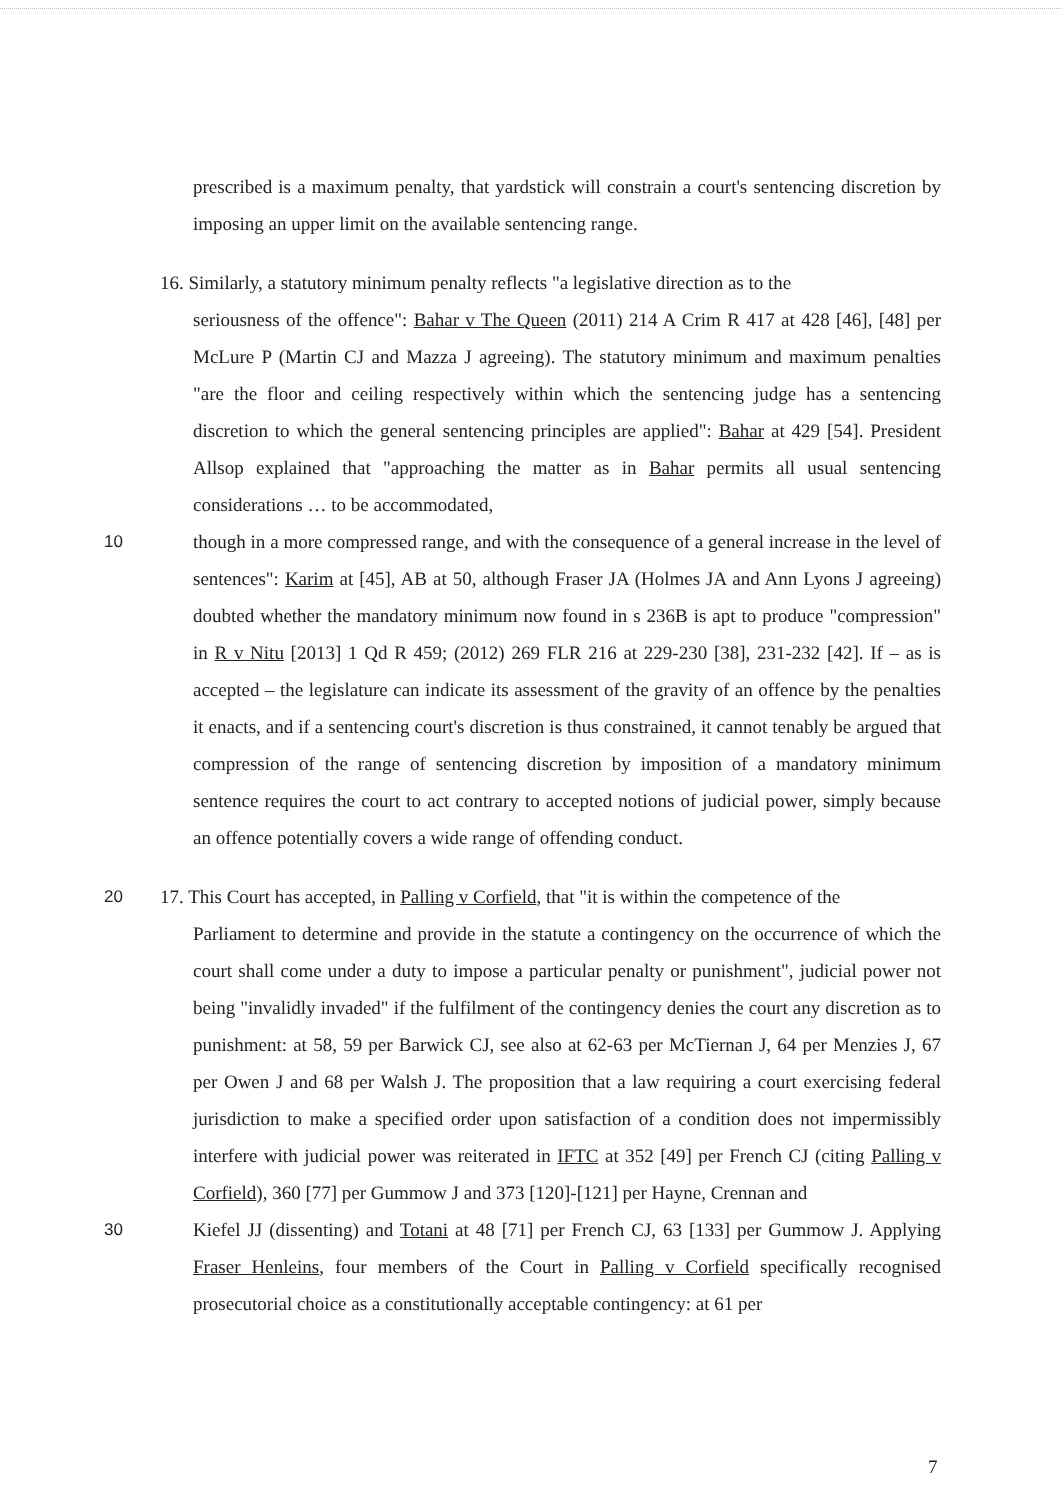prescribed is a maximum penalty, that yardstick will constrain a court's sentencing discretion by imposing an upper limit on the available sentencing range.
16. Similarly, a statutory minimum penalty reflects "a legislative direction as to the
seriousness of the offence": Bahar v The Queen (2011) 214 A Crim R 417 at 428 [46], [48] per McLure P (Martin CJ and Mazza J agreeing). The statutory minimum and maximum penalties "are the floor and ceiling respectively within which the sentencing judge has a sentencing discretion to which the general sentencing principles are applied": Bahar at 429 [54]. President Allsop explained that "approaching the matter as in Bahar permits all usual sentencing considerations … to be accommodated,
10 though in a more compressed range, and with the consequence of a general increase in the level of sentences": Karim at [45], AB at 50, although Fraser JA (Holmes JA and Ann Lyons J agreeing) doubted whether the mandatory minimum now found in s 236B is apt to produce "compression" in R v Nitu [2013] 1 Qd R 459; (2012) 269 FLR 216 at 229-230 [38], 231-232 [42]. If – as is accepted – the legislature can indicate its assessment of the gravity of an offence by the penalties it enacts, and if a sentencing court's discretion is thus constrained, it cannot tenably be argued that compression of the range of sentencing discretion by imposition of a mandatory minimum sentence requires the court to act contrary to accepted notions of judicial power, simply because an offence potentially covers a wide range of offending conduct.
20 17. This Court has accepted, in Palling v Corfield, that "it is within the competence of the
Parliament to determine and provide in the statute a contingency on the occurrence of which the court shall come under a duty to impose a particular penalty or punishment", judicial power not being "invalidly invaded" if the fulfilment of the contingency denies the court any discretion as to punishment: at 58, 59 per Barwick CJ, see also at 62-63 per McTiernan J, 64 per Menzies J, 67 per Owen J and 68 per Walsh J. The proposition that a law requiring a court exercising federal jurisdiction to make a specified order upon satisfaction of a condition does not impermissibly interfere with judicial power was reiterated in IFTC at 352 [49] per French CJ (citing Palling v Corfield), 360 [77] per Gummow J and 373 [120]-[121] per Hayne, Crennan and
30 Kiefel JJ (dissenting) and Totani at 48 [71] per French CJ, 63 [133] per Gummow J. Applying Fraser Henleins, four members of the Court in Palling v Corfield specifically recognised prosecutorial choice as a constitutionally acceptable contingency: at 61 per
7